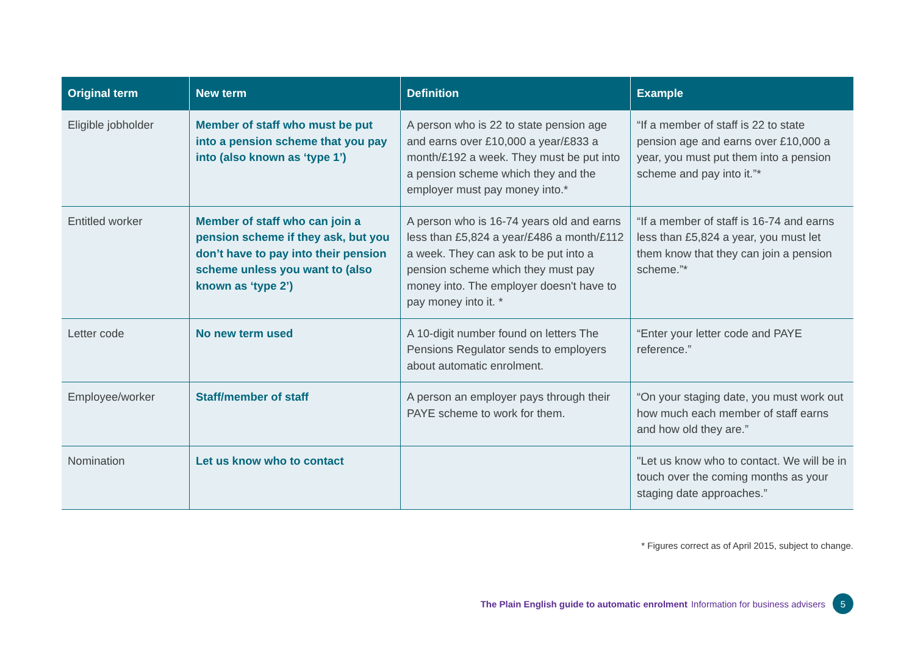| Original term | New term | Definition | Example |
| --- | --- | --- | --- |
| Eligible jobholder | Member of staff who must be put into a pension scheme that you pay into (also known as ‘type 1’) | A person who is 22 to state pension age and earns over £10,000 a year/£833 a month/£192 a week. They must be put into a pension scheme which they and the employer must pay money into.* | “If a member of staff is 22 to state pension age and earns over £10,000 a year, you must put them into a pension scheme and pay into it.”* |
| Entitled worker | Member of staff who can join a pension scheme if they ask, but you don’t have to pay into their pension scheme unless you want to (also known as ‘type 2’) | A person who is 16-74 years old and earns less than £5,824 a year/£486 a month/£112 a week. They can ask to be put into a pension scheme which they must pay money into. The employer doesn't have to pay money into it. * | “If a member of staff is 16-74 and earns less than £5,824 a year, you must let them know that they can join a pension scheme.”* |
| Letter code | No new term used | A 10-digit number found on letters The Pensions Regulator sends to employers about automatic enrolment. | “Enter your letter code and PAYE reference.” |
| Employee/worker | Staff/member of staff | A person an employer pays through their PAYE scheme to work for them. | “On your staging date, you must work out how much each member of staff earns and how old they are.” |
| Nomination | Let us know who to contact | | "Let us know who to contact. We will be in touch over the coming months as your staging date approaches.” |
* Figures correct as of April 2015, subject to change.
The Plain English guide to automatic enrolment Information for business advisers 5